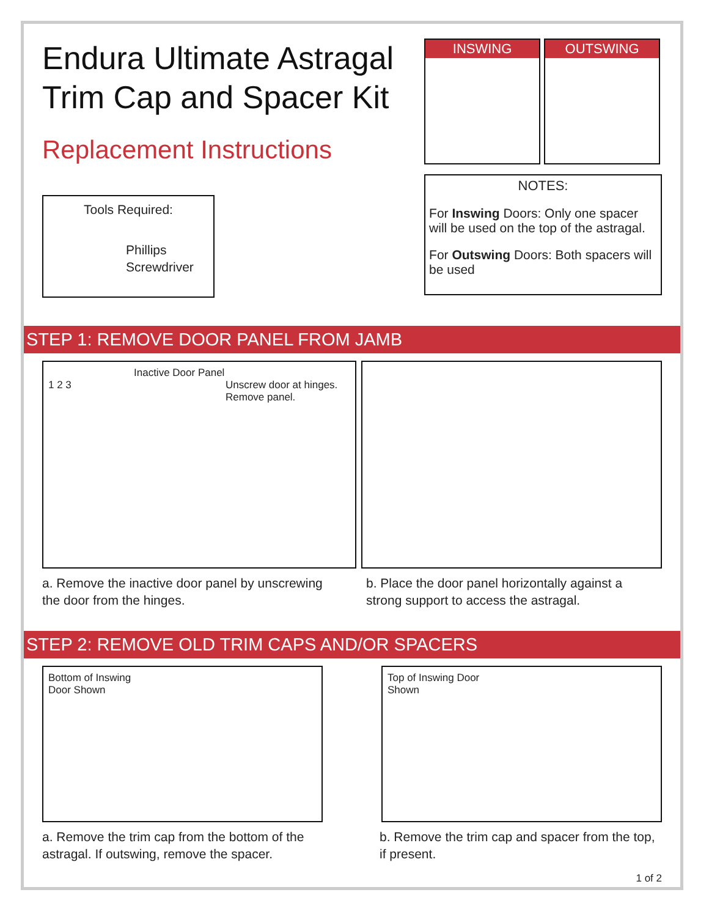Endura Ultimate Astragal
Trim Cap and Spacer Kit
Replacement Instructions
Tools Required:
Phillips
Screwdriver
INSWING OUTSWING
NOTES:
For Inswing Doors: Only one spacer will be used on the top of the astragal.
For Outswing Doors: Both spacers will be used
STEP 1: REMOVE DOOR PANEL FROM JAMB
Inactive Door Panel
1 2 3 Unscrew door at hinges.
Remove panel.
a. Remove the inactive door panel by unscrewing the door from the hinges.
b. Place the door panel horizontally against a strong support to access the astragal.
STEP 2: REMOVE OLD TRIM CAPS AND/OR SPACERS
Bottom of Inswing
Door Shown
Top of Inswing Door
Shown
a. Remove the trim cap from the bottom of the astragal. If outswing, remove the spacer.
b. Remove the trim cap and spacer from the top, if present.
1 of 2